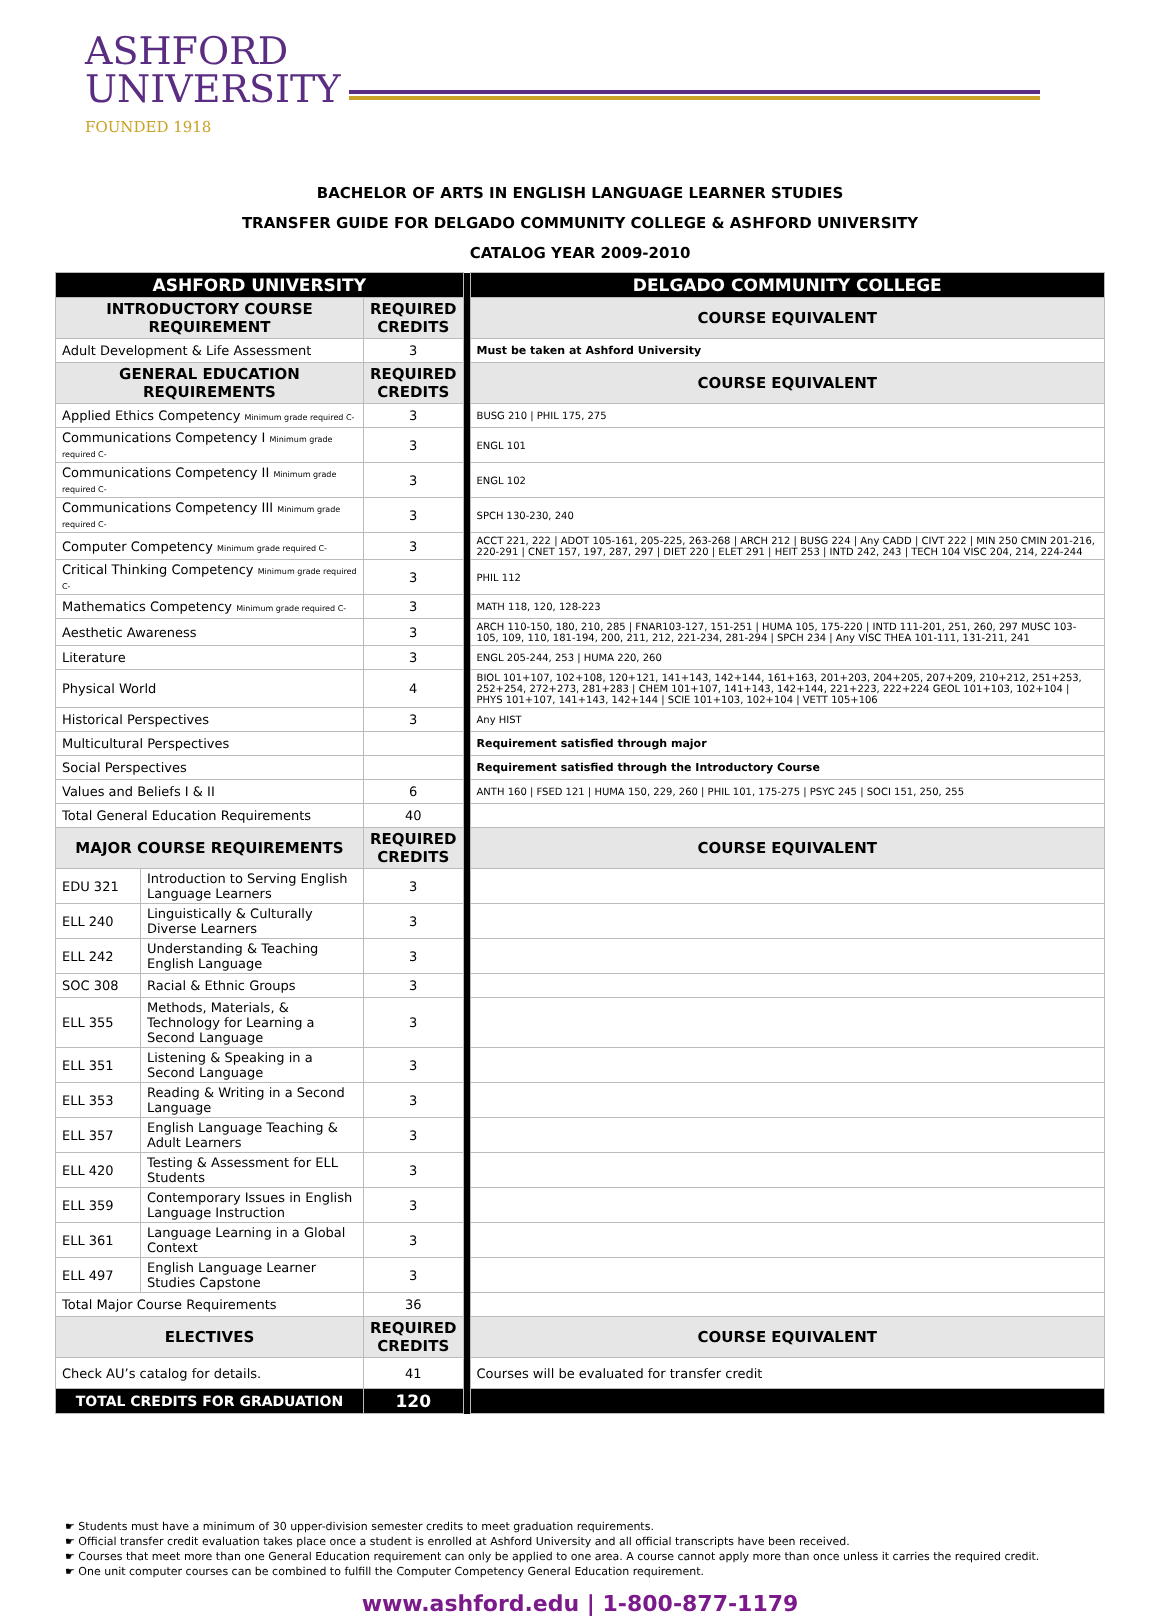ASHFORD
UNIVERSITY
FOUNDED 1918
BACHELOR OF ARTS IN ENGLISH LANGUAGE LEARNER STUDIES
TRANSFER GUIDE FOR DELGADO COMMUNITY COLLEGE & ASHFORD UNIVERSITY
CATALOG YEAR 2009-2010
| ASHFORD UNIVERSITY | | | | DELGADO COMMUNITY COLLEGE |
| INTRODUCTORY COURSE REQUIREMENT | | REQUIRED CREDITS | | COURSE EQUIVALENT |
| Adult Development & Life Assessment | | 3 | | Must be taken at Ashford University |
| GENERAL EDUCATION REQUIREMENTS | | REQUIRED CREDITS | | COURSE EQUIVALENT |
| Applied Ethics Competency Minimum grade required C- | | 3 | | BUSG 210 / PHIL 175, 275 |
| Communications Competency I Minimum grade required C- | | 3 | | ENGL 101 |
| Communications Competency II Minimum grade required C- | | 3 | | ENGL 102 |
| Communications Competency III Minimum grade required C- | | 3 | | SPCH 130-230, 240 |
| Computer Competency Minimum grade required C- | | 3 | | ACCT 221, 222 / ADOT 105-161, 205-225, 263-268 / ARCH 212 / BUSG 224 / Any CADD / CIVT 222 / MIN 250 CMIN 201-216, 220-291 / CNET 157, 197, 287, 297 / DIET 220 / ELET 291 / HEIT 253 / INTD 242, 243 / TECH 104 VISC 204, 214, 224-244 |
| Critical Thinking Competency Minimum grade required C- | | 3 | | PHIL 112 |
| Mathematics Competency Minimum grade required C- | | 3 | | MATH 118, 120, 128-223 |
| Aesthetic Awareness | | 3 | | ARCH 110-150, 180, 210, 285 / FNAR103-127, 151-251 / HUMA 105, 175-220 / INTD 111-201, 251, 260, 297 MUSC 103-105, 109, 110, 181-194, 200, 211, 212, 221-234, 281-294 / SPCH 234 / Any VISC THEA 101-111, 131-211, 241 |
| Literature | | 3 | | ENGL 205-244, 253 / HUMA 220, 260 |
| Physical World | | 4 | | BIOL 101+107, 102+108, 120+121, 141+143, 142+144, 161+163, 201+203, 204+205, 207+209, 210+212, 251+253, 252+254, 272+273, 281+283 / CHEM 101+107, 141+143, 142+144, 221+223, 222+224 GEOL 101+103, 102+104 / PHYS 101+107, 141+143, 142+144 / SCIE 101+103, 102+104 / VETT 105+106 |
| Historical Perspectives | | 3 | | Any HIST |
| Multicultural Perspectives | | | | Requirement satisfied through major |
| Social Perspectives | | | | Requirement satisfied through the Introductory Course |
| Values and Beliefs I & II | | 6 | | ANTH 160 / FSED 121 / HUMA 150, 229, 260 / PHIL 101, 175-275 / PSYC 245 / SOCI 151, 250, 255 |
| Total General Education Requirements | | 40 | | |
| MAJOR COURSE REQUIREMENTS | | REQUIRED CREDITS | | COURSE EQUIVALENT |
| EDU 321 | Introduction to Serving English Language Learners | 3 | | |
| ELL 240 | Linguistically & Culturally Diverse Learners | 3 | | |
| ELL 242 | Understanding & Teaching English Language | 3 | | |
| SOC 308 | Racial & Ethnic Groups | 3 | | |
| ELL 355 | Methods, Materials, & Technology for Learning a Second Language | 3 | | |
| ELL 351 | Listening & Speaking in a Second Language | 3 | | |
| ELL 353 | Reading & Writing in a Second Language | 3 | | |
| ELL 357 | English Language Teaching & Adult Learners | 3 | | |
| ELL 420 | Testing & Assessment for ELL Students | 3 | | |
| ELL 359 | Contemporary Issues in English Language Instruction | 3 | | |
| ELL 361 | Language Learning in a Global Context | 3 | | |
| ELL 497 | English Language Learner Studies Capstone | 3 | | |
| Total Major Course Requirements | | 36 | | |
| ELECTIVES | | REQUIRED CREDITS | | COURSE EQUIVALENT |
| Check AU’s catalog for details. | | 41 | | Courses will be evaluated for transfer credit |
| TOTAL CREDITS FOR GRADUATION | | 120 | | |
☛ Students must have a minimum of 30 upper-division semester credits to meet graduation requirements.
☛ Official transfer credit evaluation takes place once a student is enrolled at Ashford University and all official transcripts have been received.
☛ Courses that meet more than one General Education requirement can only be applied to one area. A course cannot apply more than once unless it carries the required credit.
☛ One unit computer courses can be combined to fulfill the Computer Competency General Education requirement.
www.ashford.edu | 1-800-877-1179